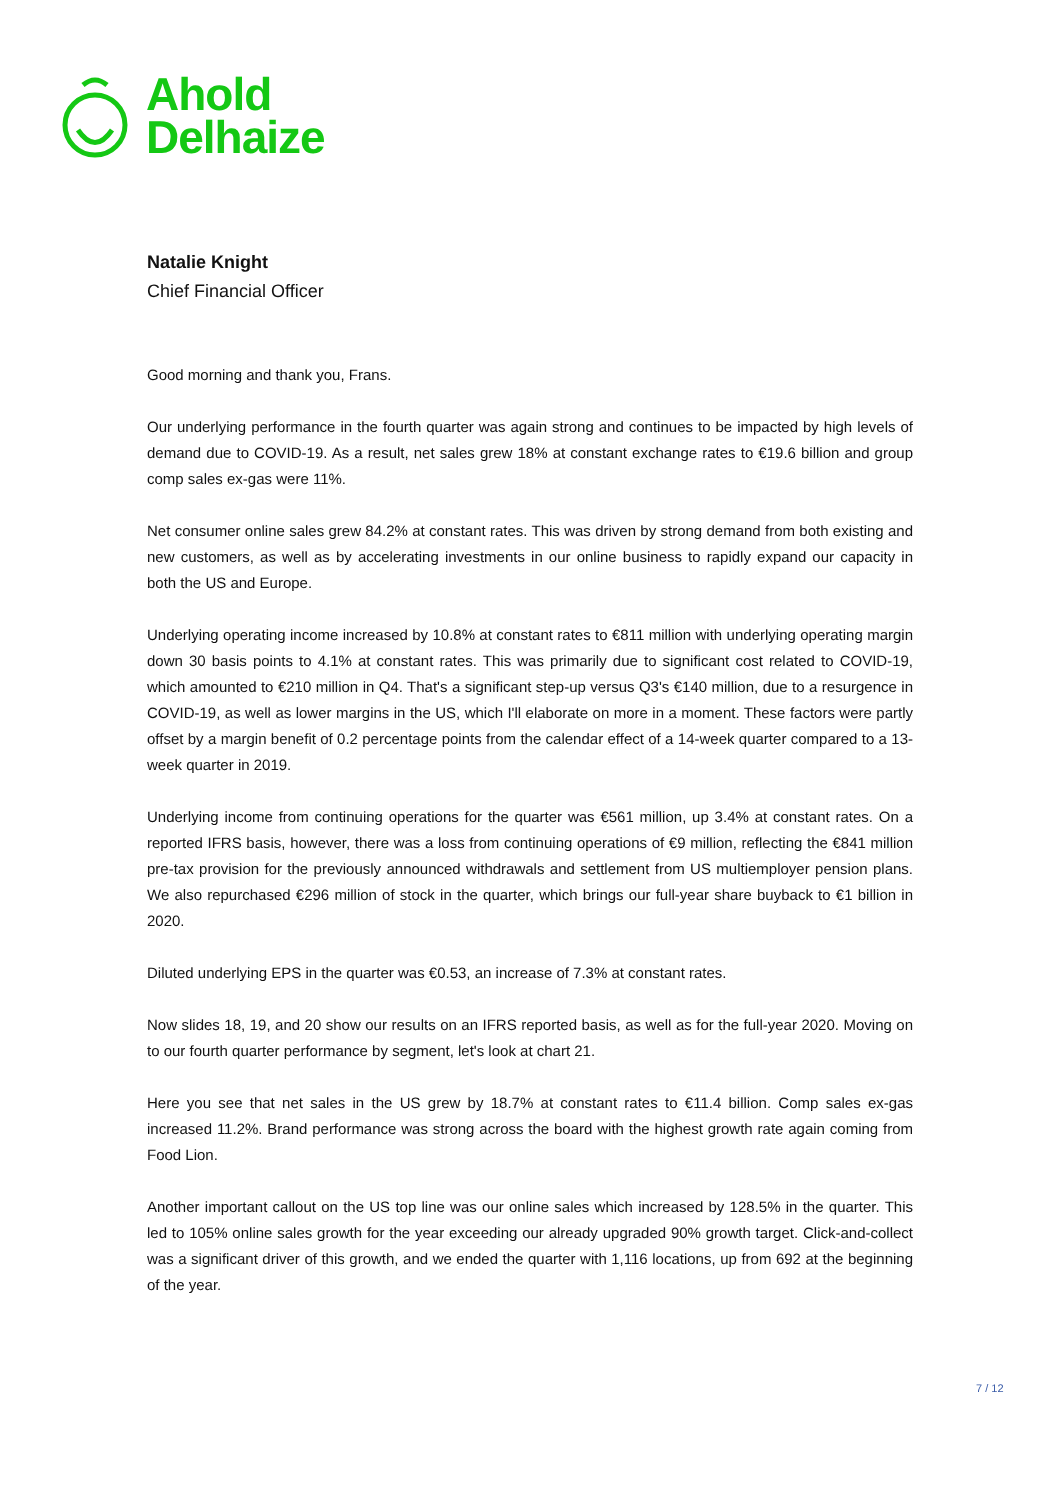Ahold
Delhaize
Natalie Knight
Chief Financial Officer
Good morning and thank you, Frans.
Our underlying performance in the fourth quarter was again strong and continues to be impacted by high levels of demand due to COVID-19. As a result, net sales grew 18% at constant exchange rates to €19.6 billion and group comp sales ex-gas were 11%.
Net consumer online sales grew 84.2% at constant rates. This was driven by strong demand from both existing and new customers, as well as by accelerating investments in our online business to rapidly expand our capacity in both the US and Europe.
Underlying operating income increased by 10.8% at constant rates to €811 million with underlying operating margin down 30 basis points to 4.1% at constant rates. This was primarily due to significant cost related to COVID-19, which amounted to €210 million in Q4. That's a significant step-up versus Q3's €140 million, due to a resurgence in COVID-19, as well as lower margins in the US, which I'll elaborate on more in a moment. These factors were partly offset by a margin benefit of 0.2 percentage points from the calendar effect of a 14-week quarter compared to a 13-week quarter in 2019.
Underlying income from continuing operations for the quarter was €561 million, up 3.4% at constant rates. On a reported IFRS basis, however, there was a loss from continuing operations of €9 million, reflecting the €841 million pre-tax provision for the previously announced withdrawals and settlement from US multiemployer pension plans. We also repurchased €296 million of stock in the quarter, which brings our full-year share buyback to €1 billion in 2020.
Diluted underlying EPS in the quarter was €0.53, an increase of 7.3% at constant rates.
Now slides 18, 19, and 20 show our results on an IFRS reported basis, as well as for the full-year 2020. Moving on to our fourth quarter performance by segment, let's look at chart 21.
Here you see that net sales in the US grew by 18.7% at constant rates to €11.4 billion. Comp sales ex-gas increased 11.2%. Brand performance was strong across the board with the highest growth rate again coming from Food Lion.
Another important callout on the US top line was our online sales which increased by 128.5% in the quarter. This led to 105% online sales growth for the year exceeding our already upgraded 90% growth target. Click-and-collect was a significant driver of this growth, and we ended the quarter with 1,116 locations, up from 692 at the beginning of the year.
7 / 12